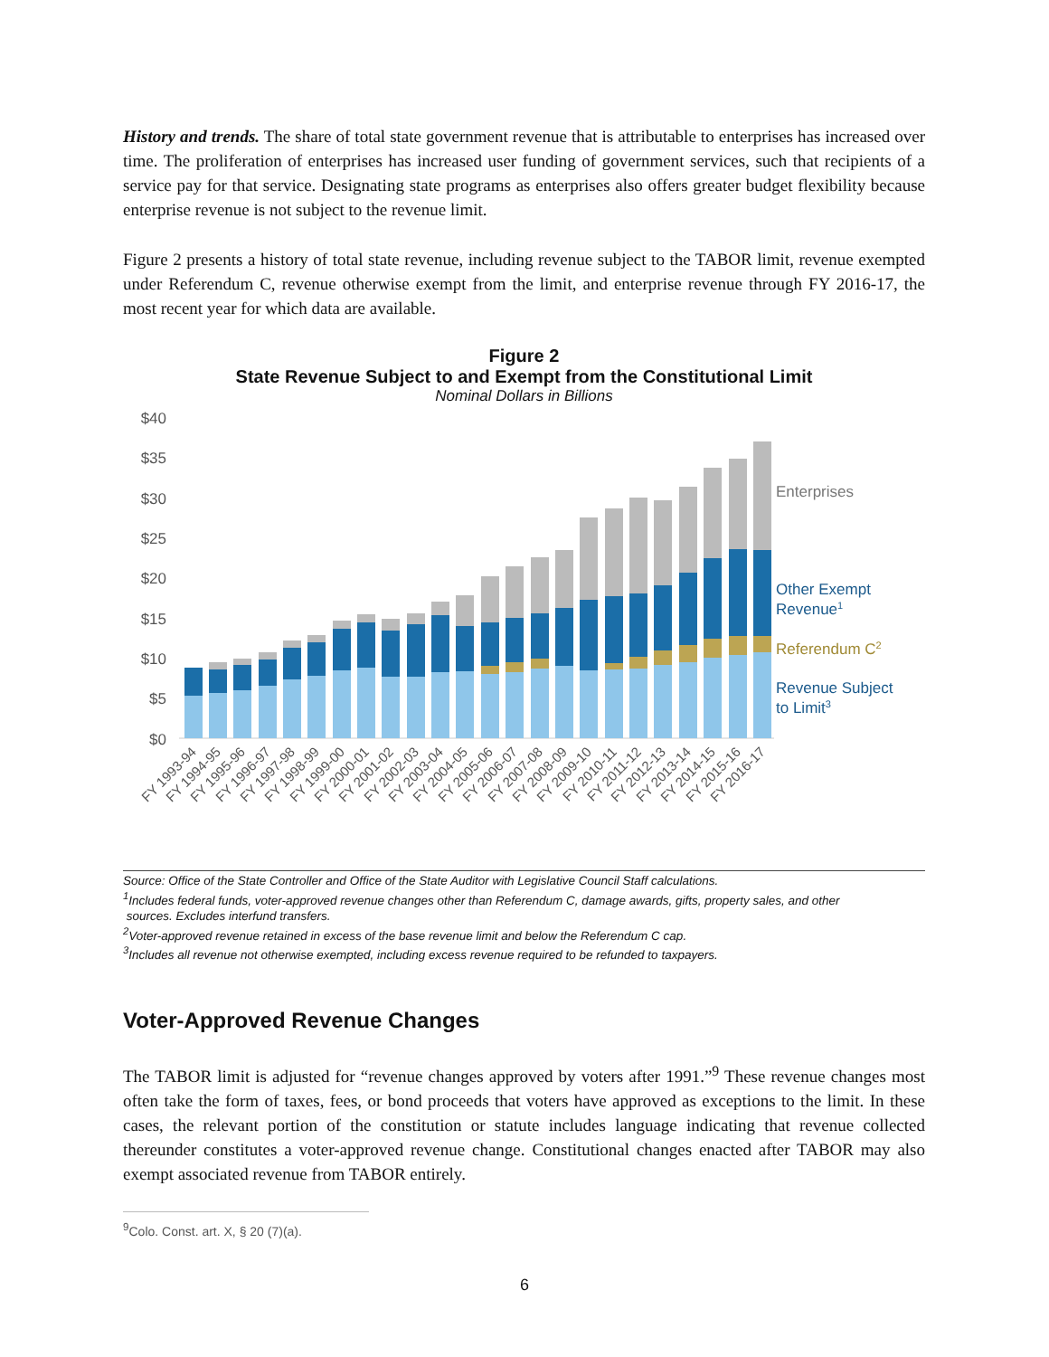History and trends. The share of total state government revenue that is attributable to enterprises has increased over time. The proliferation of enterprises has increased user funding of government services, such that recipients of a service pay for that service. Designating state programs as enterprises also offers greater budget flexibility because enterprise revenue is not subject to the revenue limit.
Figure 2 presents a history of total state revenue, including revenue subject to the TABOR limit, revenue exempted under Referendum C, revenue otherwise exempt from the limit, and enterprise revenue through FY 2016-17, the most recent year for which data are available.
Figure 2
State Revenue Subject to and Exempt from the Constitutional Limit
Nominal Dollars in Billions
$40
$35
$30
$25
$20
$15
$10
$5
$0
Enterprises
Other Exempt
Revenue1
Referendum C2
Revenue Subject
to Limit3
FY 1993-94
FY 1994-95
FY 1995-96
FY 1996-97
FY 1997-98
FY 1998-99
FY 1999-00
FY 2000-01
FY 2001-02
FY 2002-03
FY 2003-04
FY 2004-05
FY 2005-06
FY 2006-07
FY 2007-08
FY 2008-09
FY 2009-10
FY 2010-11
FY 2011-12
FY 2012-13
FY 2013-14
FY 2014-15
FY 2015-16
FY 2016-17
Source: Office of the State Controller and Office of the State Auditor with Legislative Council Staff calculations.
<sup>1</sup> Includes federal funds, voter-approved revenue changes other than Referendum C, damage awards, gifts, property sales, and other
sources. Excludes interfund transfers.
<sup>2</sup> Voter-approved revenue retained in excess of the base revenue limit and below the Referendum C cap.
<sup>3</sup> Includes all revenue not otherwise exempted, including excess revenue required to be refunded to taxpayers.
Voter-Approved Revenue Changes
The TABOR limit is adjusted for “revenue changes approved by voters after 1991.”<sup>9</sup> These revenue changes most often take the form of taxes, fees, or bond proceeds that voters have approved as exceptions to the limit. In these cases, the relevant portion of the constitution or statute includes language indicating that revenue collected thereunder constitutes a voter-approved revenue change. Constitutional changes enacted after TABOR may also exempt associated revenue from TABOR entirely.
<sup>9</sup> Colo. Const. art. X, § 20 (7)(a).
6